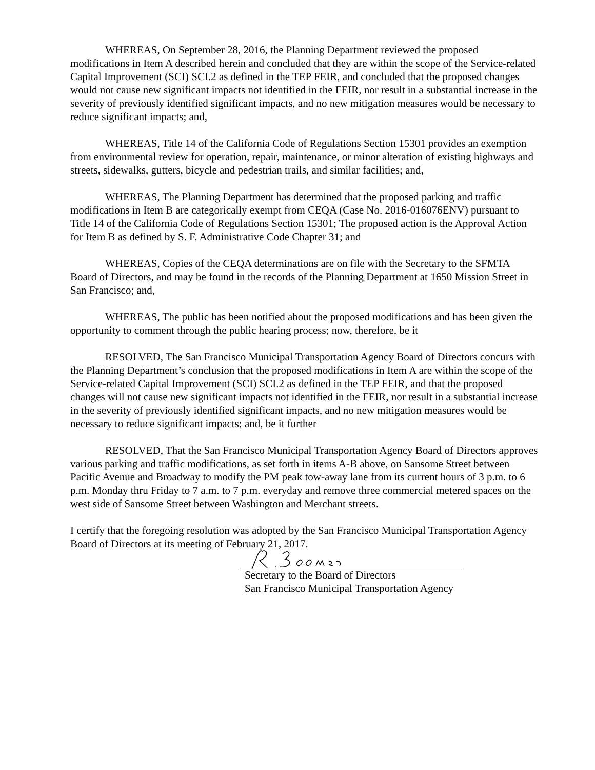WHEREAS, On September 28, 2016, the Planning Department reviewed the proposed modifications in Item A described herein and concluded that they are within the scope of the Service-related Capital Improvement (SCI) SCI.2 as defined in the TEP FEIR, and concluded that the proposed changes would not cause new significant impacts not identified in the FEIR, nor result in a substantial increase in the severity of previously identified significant impacts, and no new mitigation measures would be necessary to reduce significant impacts; and,
WHEREAS, Title 14 of the California Code of Regulations Section 15301 provides an exemption from environmental review for operation, repair, maintenance, or minor alteration of existing highways and streets, sidewalks, gutters, bicycle and pedestrian trails, and similar facilities; and,
WHEREAS, The Planning Department has determined that the proposed parking and traffic modifications in Item B are categorically exempt from CEQA (Case No. 2016-016076ENV) pursuant to Title 14 of the California Code of Regulations Section 15301; The proposed action is the Approval Action for Item B as defined by S. F. Administrative Code Chapter 31; and
WHEREAS, Copies of the CEQA determinations are on file with the Secretary to the SFMTA Board of Directors, and may be found in the records of the Planning Department at 1650 Mission Street in San Francisco; and,
WHEREAS, The public has been notified about the proposed modifications and has been given the opportunity to comment through the public hearing process; now, therefore, be it
RESOLVED, The San Francisco Municipal Transportation Agency Board of Directors concurs with the Planning Department’s conclusion that the proposed modifications in Item A are within the scope of the Service-related Capital Improvement (SCI) SCI.2 as defined in the TEP FEIR, and that the proposed changes will not cause new significant impacts not identified in the FEIR, nor result in a substantial increase in the severity of previously identified significant impacts, and no new mitigation measures would be necessary to reduce significant impacts; and, be it further
RESOLVED, That the San Francisco Municipal Transportation Agency Board of Directors approves various parking and traffic modifications, as set forth in items A-B above, on Sansome Street between Pacific Avenue and Broadway to modify the PM peak tow-away lane from its current hours of 3 p.m. to 6 p.m. Monday thru Friday to 7 a.m. to 7 p.m. everyday and remove three commercial metered spaces on the west side of Sansome Street between Washington and Merchant streets.
I certify that the foregoing resolution was adopted by the San Francisco Municipal Transportation Agency Board of Directors at its meeting of February 21, 2017.
Secretary to the Board of Directors
San Francisco Municipal Transportation Agency